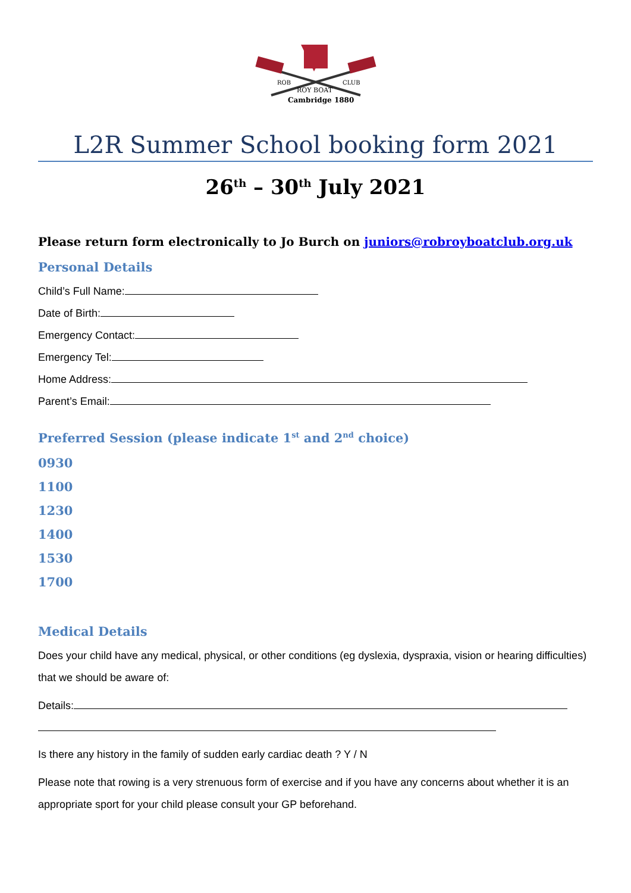ROB
CLUB
ROY BOAT
Cambridge 1880
L2R Summer School booking form 2021
26<sup>th</sup> – 30<sup>th</sup> July 2021
Please return form electronically to Jo Burch on juniors@robroyboatclub.org.uk
Personal Details
Child’s Full Name:
Date of Birth:
Emergency Contact:
Emergency Tel:
Home Address:
Parent’s Email:
Preferred Session (please indicate 1<sup>st</sup> and 2<sup>nd</sup> choice)
0930
1100
1230
1400
1530
1700
Medical Details
Does your child have any medical, physical, or other conditions (eg dyslexia, dyspraxia, vision or hearing difficulties) that we should be aware of:
Details:
Is there any history in the family of sudden early cardiac death ? Y / N
Please note that rowing is a very strenuous form of exercise and if you have any concerns about whether it is an appropriate sport for your child please consult your GP beforehand.